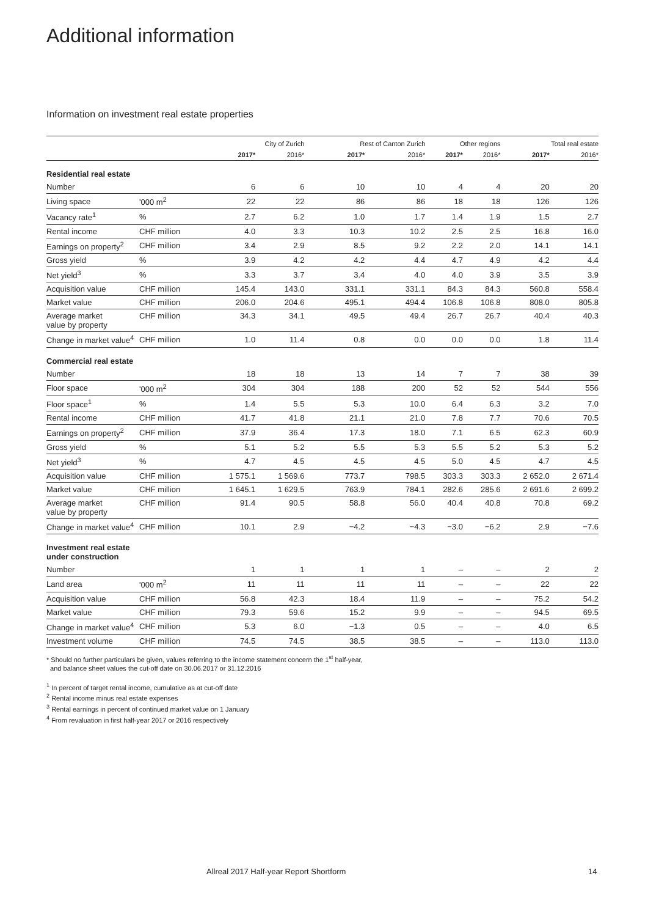Additional information
Information on investment real estate properties
| | | City of Zurich | | Rest of Canton Zurich | | Other regions | | Total real estate | |
| --- | --- | --- | --- | --- | --- | --- | --- | --- | --- |
| | | 2017* | 2016* | 2017* | 2016* | 2017* | 2016* | 2017* | 2016* |
| Residential real estate | | | | | | | | | |
| Number | | 6 | 6 | 10 | 10 | 4 | 4 | 20 | 20 |
| Living space | '000 m<sup>2</sup> | 22 | 22 | 86 | 86 | 18 | 18 | 126 | 126 |
| Vacancy rate<sup>1</sup> | % | 2.7 | 6.2 | 1.0 | 1.7 | 1.4 | 1.9 | 1.5 | 2.7 |
| Rental income | CHF million | 4.0 | 3.3 | 10.3 | 10.2 | 2.5 | 2.5 | 16.8 | 16.0 |
| Earnings on property<sup>2</sup> | CHF million | 3.4 | 2.9 | 8.5 | 9.2 | 2.2 | 2.0 | 14.1 | 14.1 |
| Gross yield | % | 3.9 | 4.2 | 4.2 | 4.4 | 4.7 | 4.9 | 4.2 | 4.4 |
| Net yield<sup>3</sup> | % | 3.3 | 3.7 | 3.4 | 4.0 | 4.0 | 3.9 | 3.5 | 3.9 |
| Acquisition value | CHF million | 145.4 | 143.0 | 331.1 | 331.1 | 84.3 | 84.3 | 560.8 | 558.4 |
| Market value | CHF million | 206.0 | 204.6 | 495.1 | 494.4 | 106.8 | 106.8 | 808.0 | 805.8 |
| Average market value by property | CHF million | 34.3 | 34.1 | 49.5 | 49.4 | 26.7 | 26.7 | 40.4 | 40.3 |
| Change in market value<sup>4</sup> | CHF million | 1.0 | 11.4 | 0.8 | 0.0 | 0.0 | 0.0 | 1.8 | 11.4 |
| Commercial real estate | | | | | | | | | |
| Number | | 18 | 18 | 13 | 14 | 7 | 7 | 38 | 39 |
| Floor space | '000 m<sup>2</sup> | 304 | 304 | 188 | 200 | 52 | 52 | 544 | 556 |
| Floor space<sup>1</sup> | % | 1.4 | 5.5 | 5.3 | 10.0 | 6.4 | 6.3 | 3.2 | 7.0 |
| Rental income | CHF million | 41.7 | 41.8 | 21.1 | 21.0 | 7.8 | 7.7 | 70.6 | 70.5 |
| Earnings on property<sup>2</sup> | CHF million | 37.9 | 36.4 | 17.3 | 18.0 | 7.1 | 6.5 | 62.3 | 60.9 |
| Gross yield | % | 5.1 | 5.2 | 5.5 | 5.3 | 5.5 | 5.2 | 5.3 | 5.2 |
| Net yield<sup>3</sup> | % | 4.7 | 4.5 | 4.5 | 4.5 | 5.0 | 4.5 | 4.7 | 4.5 |
| Acquisition value | CHF million | 1 575.1 | 1 569.6 | 773.7 | 798.5 | 303.3 | 303.3 | 2 652.0 | 2 671.4 |
| Market value | CHF million | 1 645.1 | 1 629.5 | 763.9 | 784.1 | 282.6 | 285.6 | 2 691.6 | 2 699.2 |
| Average market value by property | CHF million | 91.4 | 90.5 | 58.8 | 56.0 | 40.4 | 40.8 | 70.8 | 69.2 |
| Change in market value<sup>4</sup> | CHF million | 10.1 | 2.9 | −4.2 | −4.3 | −3.0 | −6.2 | 2.9 | −7.6 |
| Investment real estate under construction | | | | | | | | | |
| Number | | 1 | 1 | 1 | 1 | – | – | 2 | 2 |
| Land area | '000 m<sup>2</sup> | 11 | 11 | 11 | 11 | – | – | 22 | 22 |
| Acquisition value | CHF million | 56.8 | 42.3 | 18.4 | 11.9 | – | – | 75.2 | 54.2 |
| Market value | CHF million | 79.3 | 59.6 | 15.2 | 9.9 | – | – | 94.5 | 69.5 |
| Change in market value<sup>4</sup> | CHF million | 5.3 | 6.0 | −1.3 | 0.5 | – | – | 4.0 | 6.5 |
| Investment volume | CHF million | 74.5 | 74.5 | 38.5 | 38.5 | – | – | 113.0 | 113.0 |
* Should no further particulars be given, values referring to the income statement concern the 1<sup>st</sup> half-year,
and balance sheet values the cut-off date on 30.06.2017 or 31.12.2016
<sup>1</sup> In percent of target rental income, cumulative as at cut-off date
<sup>2</sup> Rental income minus real estate expenses
<sup>3</sup> Rental earnings in percent of continued market value on 1 January
<sup>4</sup> From revaluation in first half-year 2017 or 2016 respectively
Allreal 2017 Half-year Report Shortform
14